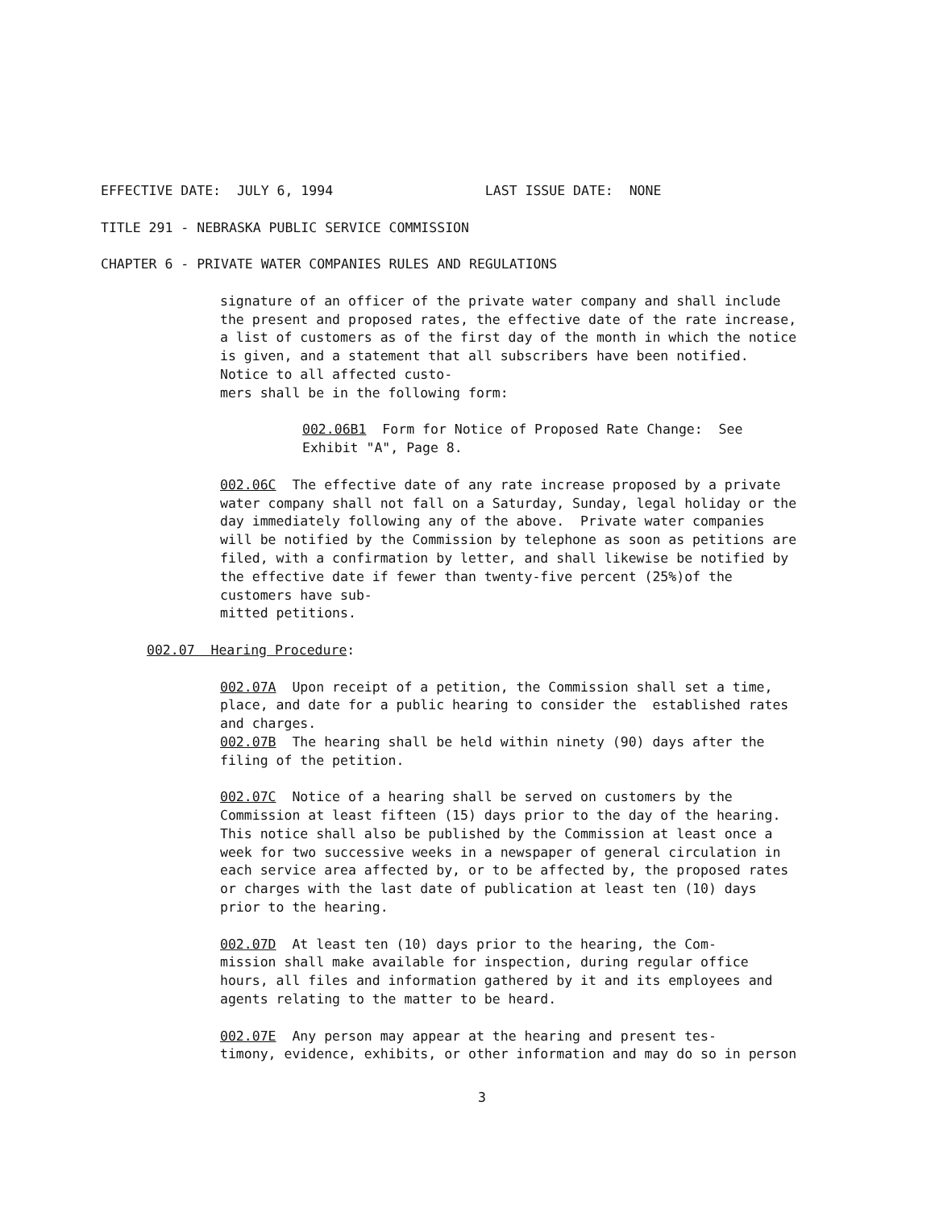EFFECTIVE DATE: JULY 6, 1994 LAST ISSUE DATE: NONE
TITLE 291 - NEBRASKA PUBLIC SERVICE COMMISSION
CHAPTER 6 - PRIVATE WATER COMPANIES RULES AND REGULATIONS
signature of an officer of the private water company and shall include the present and proposed rates, the effective date of the rate increase, a list of customers as of the first day of the month in which the notice is given, and a statement that all subscribers have been notified. Notice to all affected custo- mers shall be in the following form:
002.06B1 Form for Notice of Proposed Rate Change: See Exhibit "A", Page 8.
002.06C The effective date of any rate increase proposed by a private water company shall not fall on a Saturday, Sunday, legal holiday or the day immediately following any of the above. Private water companies will be notified by the Commission by telephone as soon as petitions are filed, with a confirmation by letter, and shall likewise be notified by the effective date if fewer than twenty-five percent (25%)of the customers have sub- mitted petitions.
002.07 Hearing Procedure:
002.07A Upon receipt of a petition, the Commission shall set a time, place, and date for a public hearing to consider the established rates and charges. 002.07B The hearing shall be held within ninety (90) days after the filing of the petition.
002.07C Notice of a hearing shall be served on customers by the Commission at least fifteen (15) days prior to the day of the hearing. This notice shall also be published by the Commission at least once a week for two successive weeks in a newspaper of general circulation in each service area affected by, or to be affected by, the proposed rates or charges with the last date of publication at least ten (10) days prior to the hearing.
002.07D At least ten (10) days prior to the hearing, the Com- mission shall make available for inspection, during regular office hours, all files and information gathered by it and its employees and agents relating to the matter to be heard.
002.07E Any person may appear at the hearing and present tes- timony, evidence, exhibits, or other information and may do so in person
3